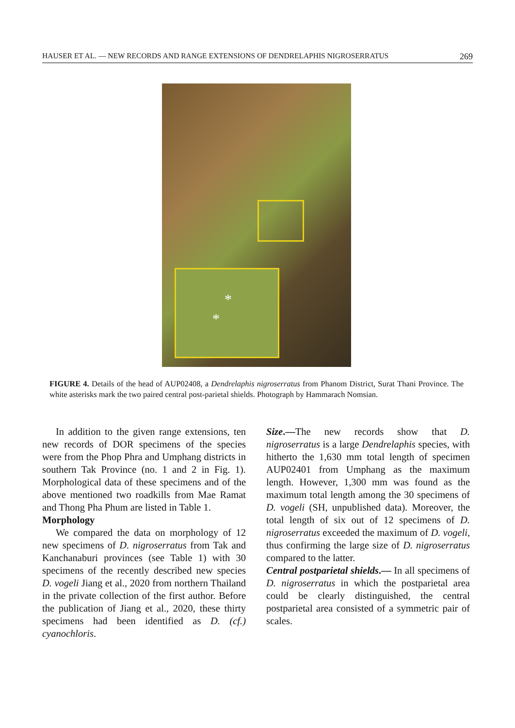HAUSER ET AL. — NEW RECORDS AND RANGE EXTENSIONS OF DENDRELAPHIS NIGROSERRATUS 269
*
*
FIGURE 4. Details of the head of AUP02408, a Dendrelaphis nigroserratus from Phanom District, Surat Thani Province. The white asterisks mark the two paired central post-parietal shields. Photograph by Hammarach Nomsian.
In addition to the given range extensions, ten new records of DOR specimens of the species were from the Phop Phra and Umphang districts in southern Tak Province (no. 1 and 2 in Fig. 1). Morphological data of these specimens and of the above mentioned two roadkills from Mae Ramat and Thong Pha Phum are listed in Table 1.
Morphology
We compared the data on morphology of 12 new specimens of D. nigroserratus from Tak and Kanchanaburi provinces (see Table 1) with 30 specimens of the recently described new species D. vogeli Jiang et al., 2020 from northern Thailand in the private collection of the first author. Before the publication of Jiang et al., 2020, these thirty specimens had been identified as D. (cf.) cyanochloris.
Size.—The new records show that D. nigroserratus is a large Dendrelaphis species, with hitherto the 1,630 mm total length of specimen AUP02401 from Umphang as the maximum length. However, 1,300 mm was found as the maximum total length among the 30 specimens of D. vogeli (SH, unpublished data). Moreover, the total length of six out of 12 specimens of D. nigroserratus exceeded the maximum of D. vogeli, thus confirming the large size of D. nigroserratus compared to the latter.
Central postparietal shields.— In all specimens of D. nigroserratus in which the postparietal area could be clearly distinguished, the central postparietal area consisted of a symmetric pair of scales.